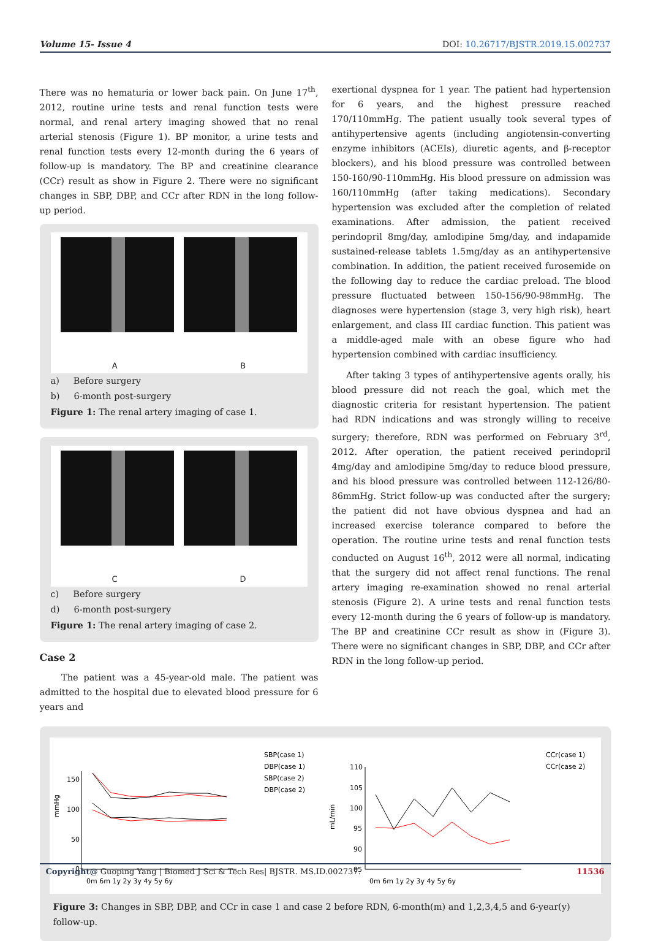Volume 15- Issue 4 DOI: 10.26717/BJSTR.2019.15.002737
There was no hematuria or lower back pain. On June 17<sup>th</sup>, 2012, routine urine tests and renal function tests were normal, and renal artery imaging showed that no renal arterial stenosis (Figure 1). BP monitor, a urine tests and renal function tests every 12-month during the 6 years of follow-up is mandatory. The BP and creatinine clearance (CCr) result as show in Figure 2. There were no significant changes in SBP, DBP, and CCr after RDN in the long follow-up period.
A B
a) Before surgery
b) 6-month post-surgery
Figure 1: The renal artery imaging of case 1.
C D
c) Before surgery
d) 6-month post-surgery
Figure 1: The renal artery imaging of case 2.
Case 2
The patient was a 45-year-old male. The patient was admitted to the hospital due to elevated blood pressure for 6 years and
exertional dyspnea for 1 year. The patient had hypertension for 6 years, and the highest pressure reached 170/110mmHg. The patient usually took several types of antihypertensive agents (including angiotensin-converting enzyme inhibitors (ACEIs), diuretic agents, and β-receptor blockers), and his blood pressure was controlled between 150-160/90-110mmHg. His blood pressure on admission was 160/110mmHg (after taking medications). Secondary hypertension was excluded after the completion of related examinations. After admission, the patient received perindopril 8mg/day, amlodipine 5mg/day, and indapamide sustained-release tablets 1.5mg/day as an antihypertensive combination. In addition, the patient received furosemide on the following day to reduce the cardiac preload. The blood pressure fluctuated between 150-156/90-98mmHg. The diagnoses were hypertension (stage 3, very high risk), heart enlargement, and class III cardiac function. This patient was a middle-aged male with an obese figure who had hypertension combined with cardiac insufficiency.
After taking 3 types of antihypertensive agents orally, his blood pressure did not reach the goal, which met the diagnostic criteria for resistant hypertension. The patient had RDN indications and was strongly willing to receive surgery; therefore, RDN was performed on February 3<sup>rd</sup>, 2012. After operation, the patient received perindopril 4mg/day and amlodipine 5mg/day to reduce blood pressure, and his blood pressure was controlled between 112-126/80-86mmHg. Strict follow-up was conducted after the surgery; the patient did not have obvious dyspnea and had an increased exercise tolerance compared to before the operation. The routine urine tests and renal function tests conducted on August 16<sup>th</sup>, 2012 were all normal, indicating that the surgery did not affect renal functions. The renal artery imaging re-examination showed no renal arterial stenosis (Figure 2). A urine tests and renal function tests every 12-month during the 6 years of follow-up is mandatory. The BP and creatinine CCr result as show in (Figure 3). There were no significant changes in SBP, DBP, and CCr after RDN in the long follow-up period.
mmHg
150
100
50
0
0m 6m 1y 2y 3y 4y 5y 6y
SBP(case 1)
DBP(case 1)
SBP(case 2)
DBP(case 2)
mL/min
110
105
100
95
90
85
0m 6m 1y 2y 3y 4y 5y 6y
CCr(case 1)
CCr(case 2)
Figure 3: Changes in SBP, DBP, and CCr in case 1 and case 2 before RDN, 6-month(m) and 1,2,3,4,5 and 6-year(y) follow-up.
Copyright@ Guoping Yang | Biomed J Sci & Tech Res| BJSTR. MS.ID.002737. 11536